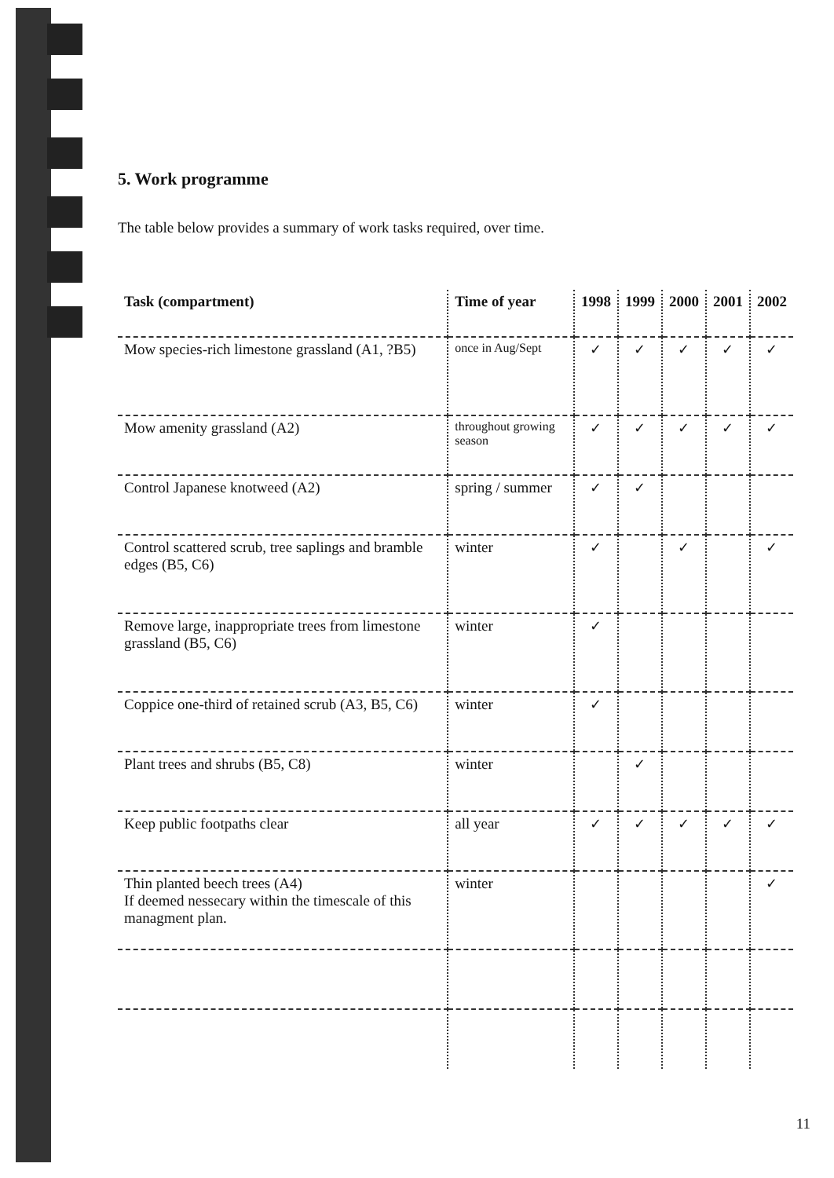5. Work programme
The table below provides a summary of work tasks required, over time.
| Task (compartment) | Time of year | 1998 | 1999 | 2000 | 2001 | 2002 |
| --- | --- | --- | --- | --- | --- | --- |
| Mow species-rich limestone grassland (A1, ?B5) | once in Aug/Sept | ✓ | ✓ | ✓ | ✓ | ✓ |
| Mow amenity grassland (A2) | throughout growing season | ✓ | ✓ | ✓ | ✓ | ✓ |
| Control Japanese knotweed (A2) | spring / summer | ✓ | ✓ | | | |
| Control scattered scrub, tree saplings and bramble edges (B5, C6) | winter | ✓ | | ✓ | | ✓ |
| Remove large, inappropriate trees from limestone grassland (B5, C6) | winter | ✓ | | | | |
| Coppice one-third of retained scrub (A3, B5, C6) | winter | ✓ | | | | |
| Plant trees and shrubs (B5, C8) | winter | | ✓ | | | |
| Keep public footpaths clear | all year | ✓ | ✓ | ✓ | ✓ | ✓ |
| Thin planted beech trees (A4) If deemed nessecary within the timescale of this managment plan. | winter | | | | | ✓ |
11